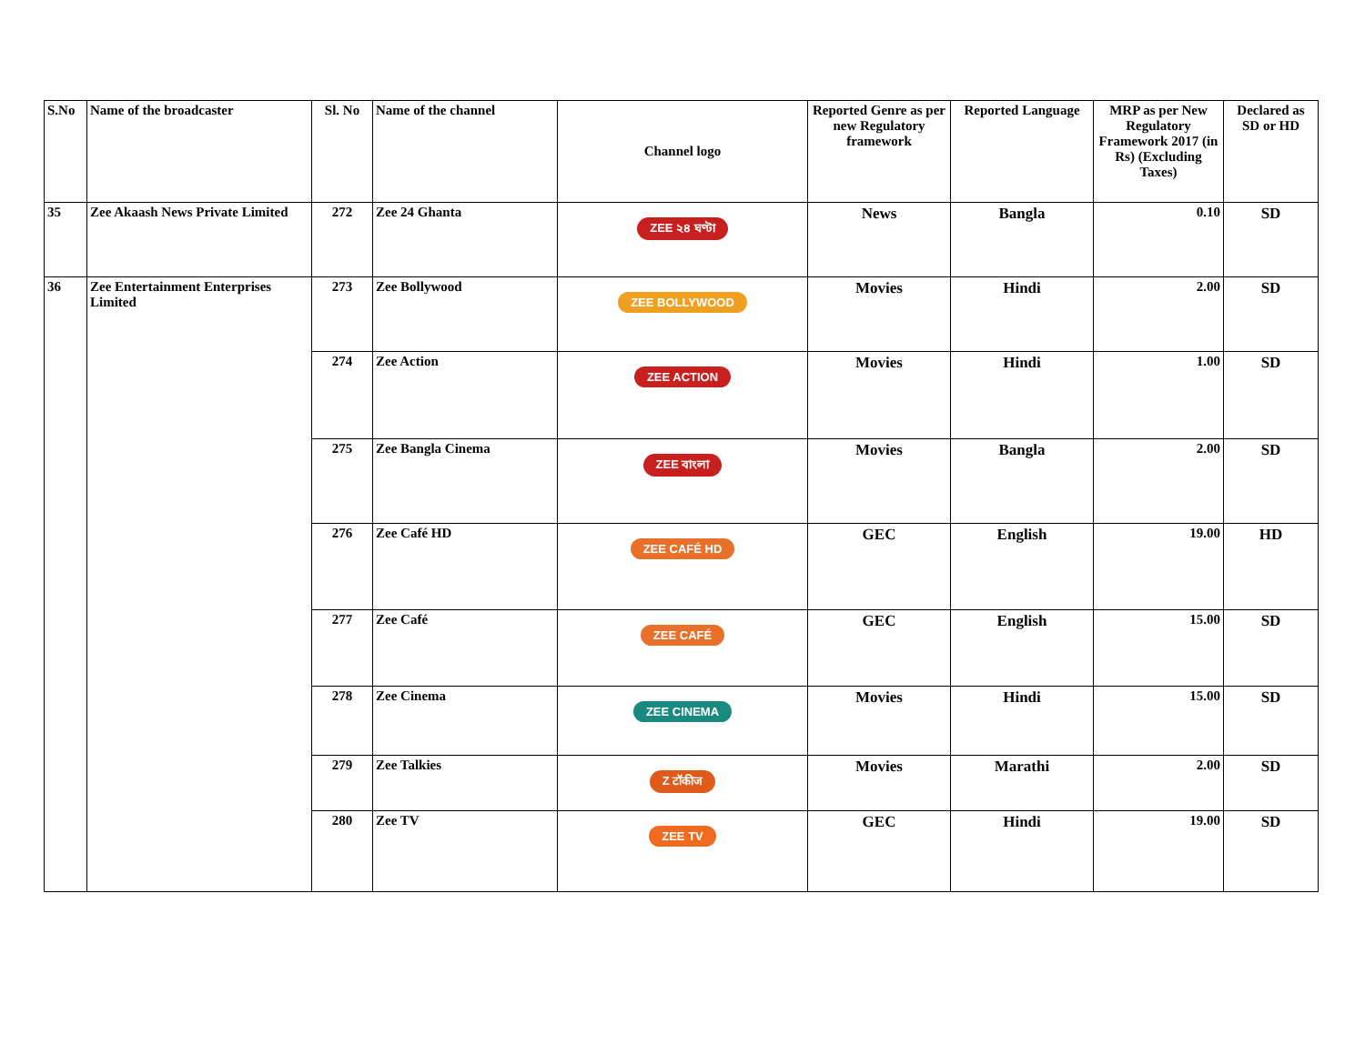| S.No | Name of the broadcaster | Sl. No | Name of the channel | Channel logo | Reported Genre as per new Regulatory framework | Reported Language | MRP as per New Regulatory Framework 2017 (in Rs) (Excluding Taxes) | Declared as SD or HD |
| --- | --- | --- | --- | --- | --- | --- | --- | --- |
| 35 | Zee Akaash News Private Limited | 272 | Zee 24 Ghanta | ZEE ২৪ ঘণ্টা | News | Bangla | 0.10 | SD |
| 36 | Zee Entertainment Enterprises Limited | 273 | Zee Bollywood | ZEE BOLLYWOOD | Movies | Hindi | 2.00 | SD |
| | | 274 | Zee Action | ZEE ACTION | Movies | Hindi | 1.00 | SD |
| | | 275 | Zee Bangla Cinema | ZEE বাংলা | Movies | Bangla | 2.00 | SD |
| | | 276 | Zee Café HD | ZEE CAFÉ HD | GEC | English | 19.00 | HD |
| | | 277 | Zee Café | ZEE CAFÉ | GEC | English | 15.00 | SD |
| | | 278 | Zee Cinema | ZEE CINEMA | Movies | Hindi | 15.00 | SD |
| | | 279 | Zee Talkies | Z टॉकीज | Movies | Marathi | 2.00 | SD |
| | | 280 | Zee TV | ZEE TV | GEC | Hindi | 19.00 | SD |